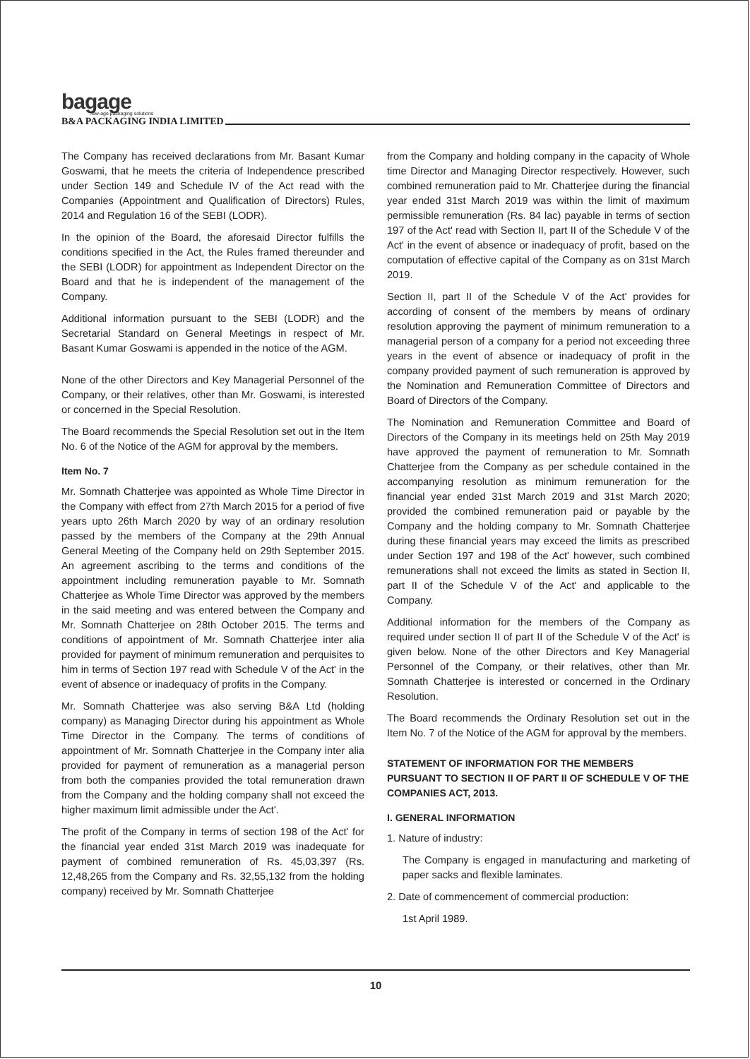bagage
new-age packaging solutions
B&A PACKAGING INDIA LIMITED
The Company has received declarations from Mr. Basant Kumar Goswami, that he meets the criteria of Independence prescribed under Section 149 and Schedule IV of the Act read with the Companies (Appointment and Qualification of Directors) Rules, 2014 and Regulation 16 of the SEBI (LODR).
In the opinion of the Board, the aforesaid Director fulfills the conditions specified in the Act, the Rules framed thereunder and the SEBI (LODR) for appointment as Independent Director on the Board and that he is independent of the management of the Company.
Additional information pursuant to the SEBI (LODR) and the Secretarial Standard on General Meetings in respect of Mr. Basant Kumar Goswami is appended in the notice of the AGM.
None of the other Directors and Key Managerial Personnel of the Company, or their relatives, other than Mr. Goswami, is interested or concerned in the Special Resolution.
The Board recommends the Special Resolution set out in the Item No. 6 of the Notice of the AGM for approval by the members.
Item No. 7
Mr. Somnath Chatterjee was appointed as Whole Time Director in the Company with effect from 27th March 2015 for a period of five years upto 26th March 2020 by way of an ordinary resolution passed by the members of the Company at the 29th Annual General Meeting of the Company held on 29th September 2015. An agreement ascribing to the terms and conditions of the appointment including remuneration payable to Mr. Somnath Chatterjee as Whole Time Director was approved by the members in the said meeting and was entered between the Company and Mr. Somnath Chatterjee on 28th October 2015. The terms and conditions of appointment of Mr. Somnath Chatterjee inter alia provided for payment of minimum remuneration and perquisites to him in terms of Section 197 read with Schedule V of the Act' in the event of absence or inadequacy of profits in the Company.
Mr. Somnath Chatterjee was also serving B&A Ltd (holding company) as Managing Director during his appointment as Whole Time Director in the Company. The terms of conditions of appointment of Mr. Somnath Chatterjee in the Company inter alia provided for payment of remuneration as a managerial person from both the companies provided the total remuneration drawn from the Company and the holding company shall not exceed the higher maximum limit admissible under the Act'.
The profit of the Company in terms of section 198 of the Act' for the financial year ended 31st March 2019 was inadequate for payment of combined remuneration of Rs. 45,03,397 (Rs. 12,48,265 from the Company and Rs. 32,55,132 from the holding company) received by Mr. Somnath Chatterjee
from the Company and holding company in the capacity of Whole time Director and Managing Director respectively. However, such combined remuneration paid to Mr. Chatterjee during the financial year ended 31st March 2019 was within the limit of maximum permissible remuneration (Rs. 84 lac) payable in terms of section 197 of the Act' read with Section II, part II of the Schedule V of the Act' in the event of absence or inadequacy of profit, based on the computation of effective capital of the Company as on 31st March 2019.
Section II, part II of the Schedule V of the Act' provides for according of consent of the members by means of ordinary resolution approving the payment of minimum remuneration to a managerial person of a company for a period not exceeding three years in the event of absence or inadequacy of profit in the company provided payment of such remuneration is approved by the Nomination and Remuneration Committee of Directors and Board of Directors of the Company.
The Nomination and Remuneration Committee and Board of Directors of the Company in its meetings held on 25th May 2019 have approved the payment of remuneration to Mr. Somnath Chatterjee from the Company as per schedule contained in the accompanying resolution as minimum remuneration for the financial year ended 31st March 2019 and 31st March 2020; provided the combined remuneration paid or payable by the Company and the holding company to Mr. Somnath Chatterjee during these financial years may exceed the limits as prescribed under Section 197 and 198 of the Act' however, such combined remunerations shall not exceed the limits as stated in Section II, part II of the Schedule V of the Act' and applicable to the Company.
Additional information for the members of the Company as required under section II of part II of the Schedule V of the Act' is given below. None of the other Directors and Key Managerial Personnel of the Company, or their relatives, other than Mr. Somnath Chatterjee is interested or concerned in the Ordinary Resolution.
The Board recommends the Ordinary Resolution set out in the Item No. 7 of the Notice of the AGM for approval by the members.
STATEMENT OF INFORMATION FOR THE MEMBERS PURSUANT TO SECTION II OF PART II OF SCHEDULE V OF THE COMPANIES ACT, 2013.
I. GENERAL INFORMATION
1. Nature of industry:
The Company is engaged in manufacturing and marketing of paper sacks and flexible laminates.
2. Date of commencement of commercial production:
1st April 1989.
10